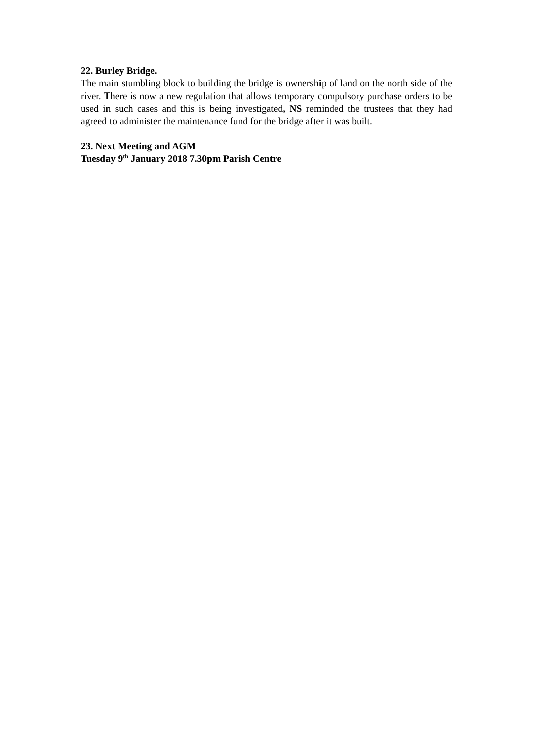22. Burley Bridge.
The main stumbling block to building the bridge is ownership of land on the north side of the river. There is now a new regulation that allows temporary compulsory purchase orders to be used in such cases and this is being investigated, NS reminded the trustees that they had agreed to administer the maintenance fund for the bridge after it was built.
23. Next Meeting and AGM
Tuesday 9<sup>th</sup> January 2018 7.30pm Parish Centre